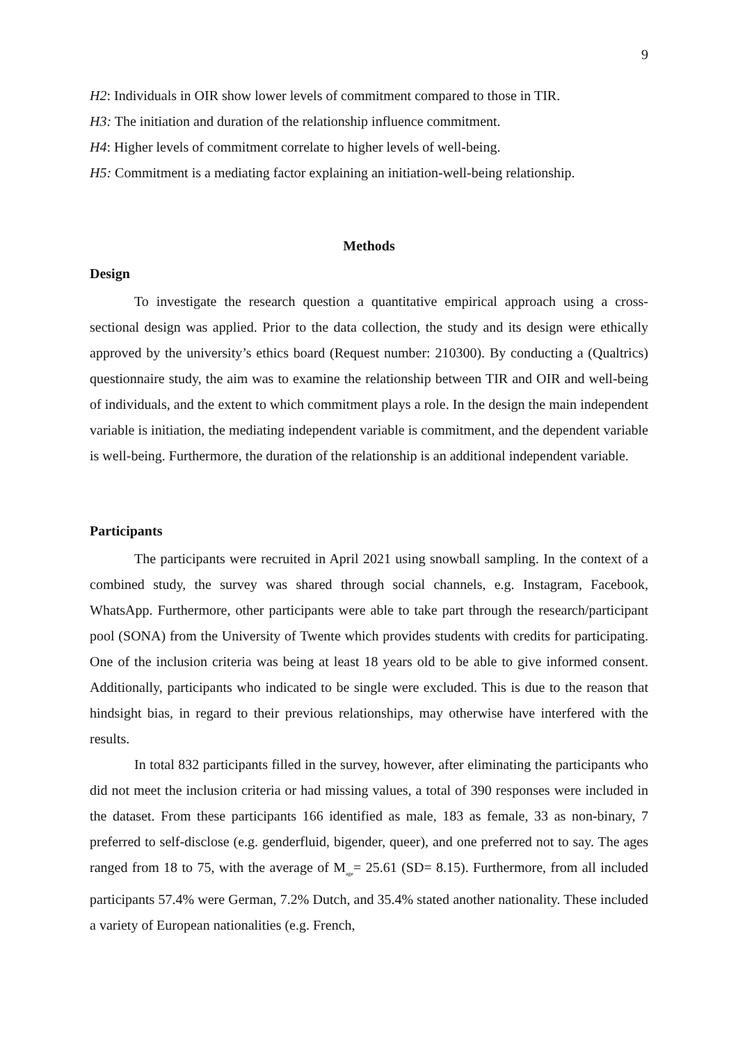9
H2: Individuals in OIR show lower levels of commitment compared to those in TIR.
H3: The initiation and duration of the relationship influence commitment.
H4: Higher levels of commitment correlate to higher levels of well-being.
H5: Commitment is a mediating factor explaining an initiation-well-being relationship.
Methods
Design
To investigate the research question a quantitative empirical approach using a cross-sectional design was applied. Prior to the data collection, the study and its design were ethically approved by the university’s ethics board (Request number: 210300). By conducting a (Qualtrics) questionnaire study, the aim was to examine the relationship between TIR and OIR and well-being of individuals, and the extent to which commitment plays a role. In the design the main independent variable is initiation, the mediating independent variable is commitment, and the dependent variable is well-being. Furthermore, the duration of the relationship is an additional independent variable.
Participants
The participants were recruited in April 2021 using snowball sampling. In the context of a combined study, the survey was shared through social channels, e.g. Instagram, Facebook, WhatsApp. Furthermore, other participants were able to take part through the research/participant pool (SONA) from the University of Twente which provides students with credits for participating. One of the inclusion criteria was being at least 18 years old to be able to give informed consent. Additionally, participants who indicated to be single were excluded. This is due to the reason that hindsight bias, in regard to their previous relationships, may otherwise have interfered with the results.
In total 832 participants filled in the survey, however, after eliminating the participants who did not meet the inclusion criteria or had missing values, a total of 390 responses were included in the dataset. From these participants 166 identified as male, 183 as female, 33 as non-binary, 7 preferred to self-disclose (e.g. genderfluid, bigender, queer), and one preferred not to say. The ages ranged from 18 to 75, with the average of M<sub>age</sub>= 25.61 (SD= 8.15). Furthermore, from all included participants 57.4% were German, 7.2% Dutch, and 35.4% stated another nationality. These included a variety of European nationalities (e.g. French,